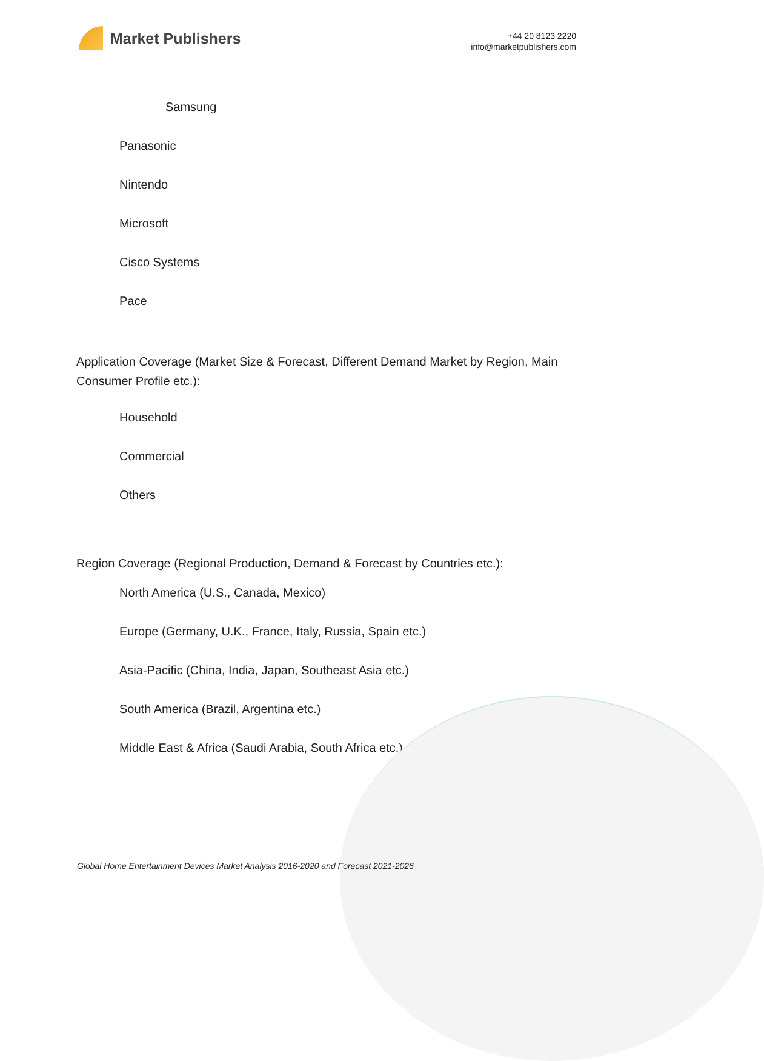Market Publishers
+44 20 8123 2220
info@marketpublishers.com
Samsung
Panasonic
Nintendo
Microsoft
Cisco Systems
Pace
Application Coverage (Market Size & Forecast, Different Demand Market by Region, Main Consumer Profile etc.):
Household
Commercial
Others
Region Coverage (Regional Production, Demand & Forecast by Countries etc.):
North America (U.S., Canada, Mexico)
Europe (Germany, U.K., France, Italy, Russia, Spain etc.)
Asia-Pacific (China, India, Japan, Southeast Asia etc.)
South America (Brazil, Argentina etc.)
Middle East & Africa (Saudi Arabia, South Africa etc.)
Global Home Entertainment Devices Market Analysis 2016-2020 and Forecast 2021-2026